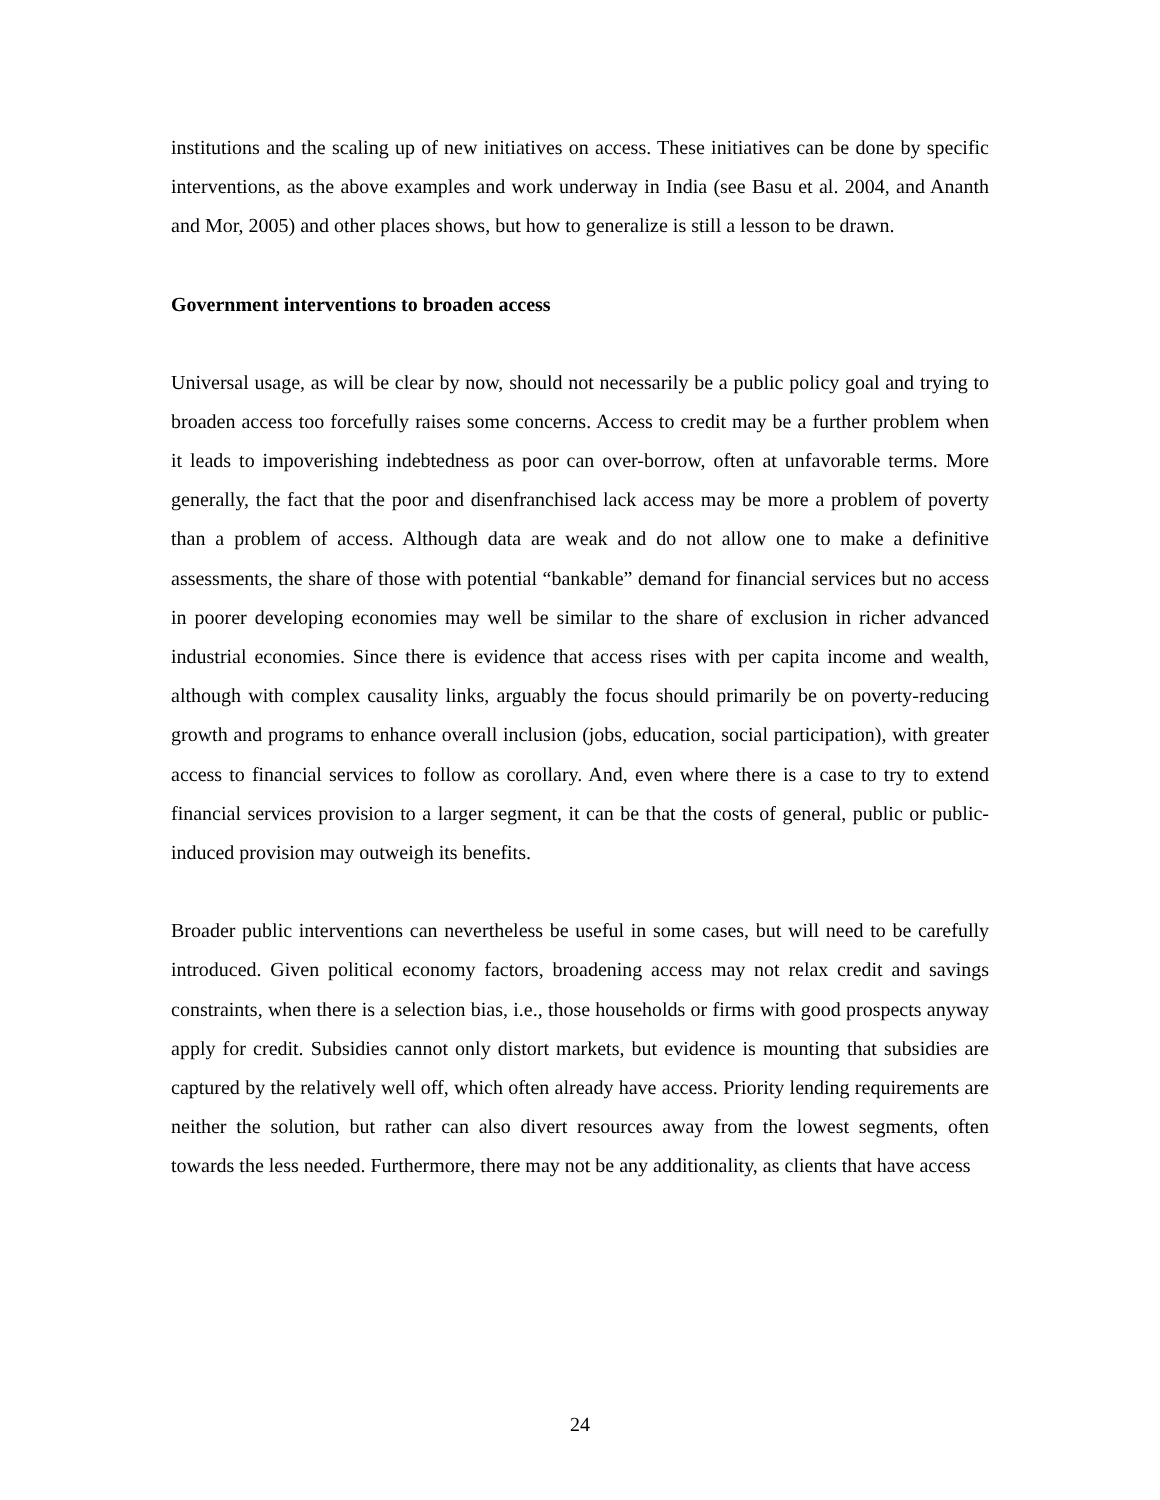institutions and the scaling up of new initiatives on access. These initiatives can be done by specific interventions, as the above examples and work underway in India (see Basu et al. 2004, and Ananth and Mor, 2005) and other places shows, but how to generalize is still a lesson to be drawn.
Government interventions to broaden access
Universal usage, as will be clear by now, should not necessarily be a public policy goal and trying to broaden access too forcefully raises some concerns. Access to credit may be a further problem when it leads to impoverishing indebtedness as poor can over-borrow, often at unfavorable terms. More generally, the fact that the poor and disenfranchised lack access may be more a problem of poverty than a problem of access. Although data are weak and do not allow one to make a definitive assessments, the share of those with potential “bankable” demand for financial services but no access in poorer developing economies may well be similar to the share of exclusion in richer advanced industrial economies. Since there is evidence that access rises with per capita income and wealth, although with complex causality links, arguably the focus should primarily be on poverty-reducing growth and programs to enhance overall inclusion (jobs, education, social participation), with greater access to financial services to follow as corollary. And, even where there is a case to try to extend financial services provision to a larger segment, it can be that the costs of general, public or public-induced provision may outweigh its benefits.
Broader public interventions can nevertheless be useful in some cases, but will need to be carefully introduced. Given political economy factors, broadening access may not relax credit and savings constraints, when there is a selection bias, i.e., those households or firms with good prospects anyway apply for credit. Subsidies cannot only distort markets, but evidence is mounting that subsidies are captured by the relatively well off, which often already have access. Priority lending requirements are neither the solution, but rather can also divert resources away from the lowest segments, often towards the less needed. Furthermore, there may not be any additionality, as clients that have access
24